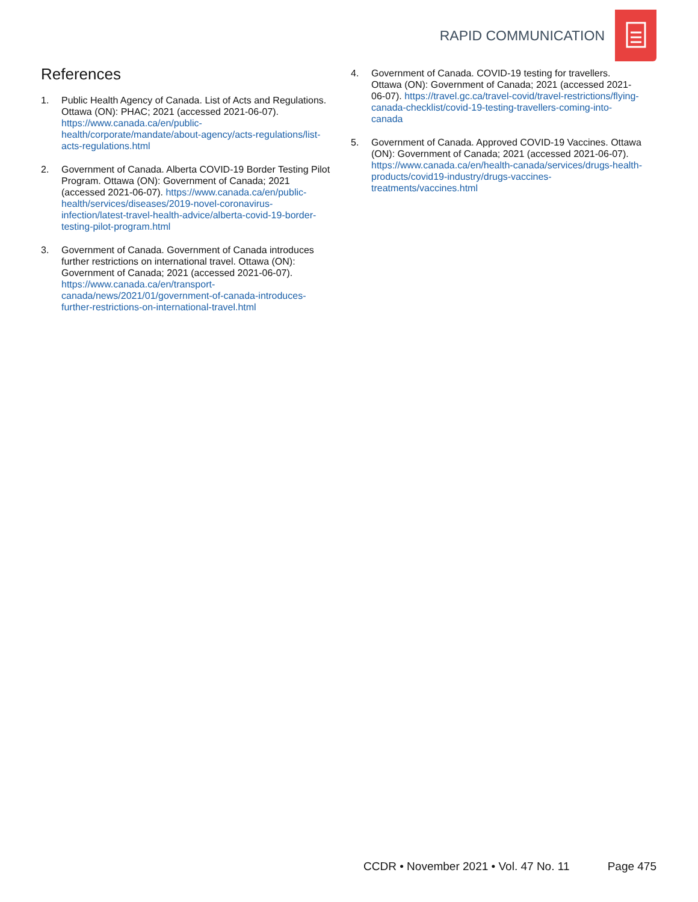RAPID COMMUNICATION
References
1. Public Health Agency of Canada. List of Acts and Regulations. Ottawa (ON): PHAC; 2021 (accessed 2021-06-07). https://www.canada.ca/en/public-health/corporate/mandate/about-agency/acts-regulations/list-acts-regulations.html
2. Government of Canada. Alberta COVID-19 Border Testing Pilot Program. Ottawa (ON): Government of Canada; 2021 (accessed 2021-06-07). https://www.canada.ca/en/public-health/services/diseases/2019-novel-coronavirus-infection/latest-travel-health-advice/alberta-covid-19-border-testing-pilot-program.html
3. Government of Canada. Government of Canada introduces further restrictions on international travel. Ottawa (ON): Government of Canada; 2021 (accessed 2021-06-07). https://www.canada.ca/en/transport-canada/news/2021/01/government-of-canada-introduces-further-restrictions-on-international-travel.html
4. Government of Canada. COVID-19 testing for travellers. Ottawa (ON): Government of Canada; 2021 (accessed 2021-06-07). https://travel.gc.ca/travel-covid/travel-restrictions/flying-canada-checklist/covid-19-testing-travellers-coming-into-canada
5. Government of Canada. Approved COVID-19 Vaccines. Ottawa (ON): Government of Canada; 2021 (accessed 2021-06-07). https://www.canada.ca/en/health-canada/services/drugs-health-products/covid19-industry/drugs-vaccines-treatments/vaccines.html
CCDR • November 2021 • Vol. 47 No. 11
Page 475